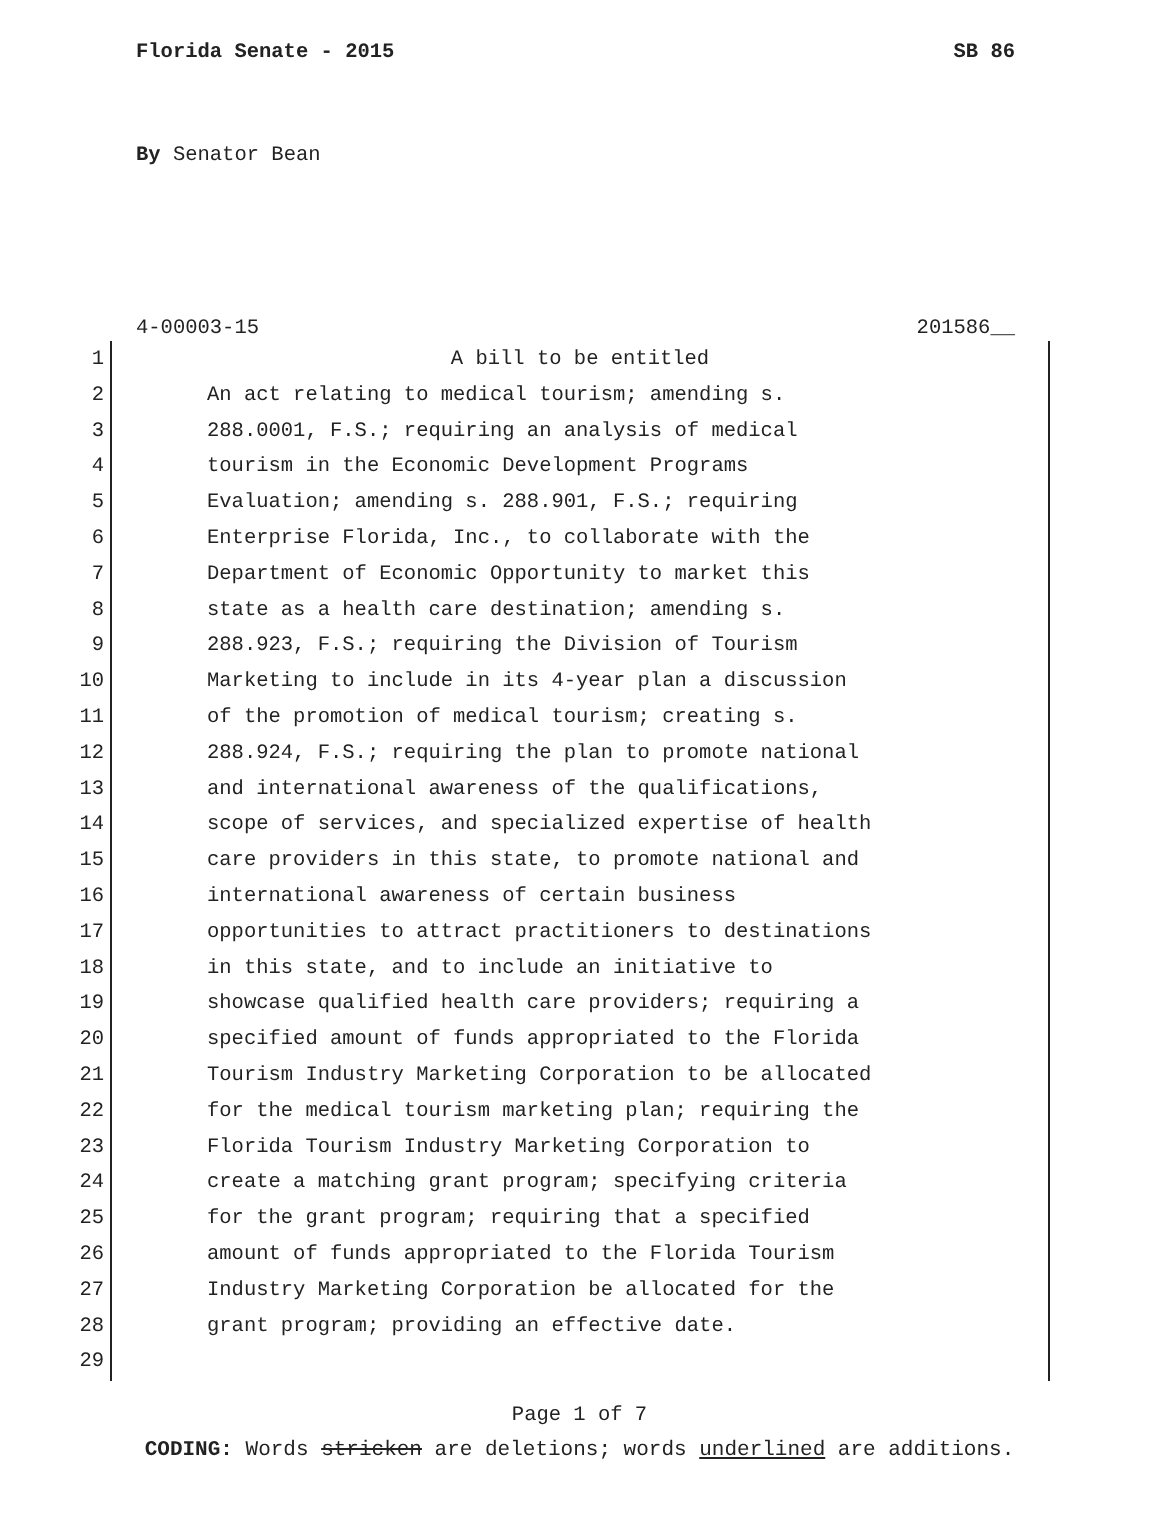Florida Senate - 2015 SB 86
By Senator Bean
4-00003-15 201586__
1 A bill to be entitled
2 An act relating to medical tourism; amending s.
3 288.0001, F.S.; requiring an analysis of medical
4 tourism in the Economic Development Programs
5 Evaluation; amending s. 288.901, F.S.; requiring
6 Enterprise Florida, Inc., to collaborate with the
7 Department of Economic Opportunity to market this
8 state as a health care destination; amending s.
9 288.923, F.S.; requiring the Division of Tourism
10 Marketing to include in its 4-year plan a discussion
11 of the promotion of medical tourism; creating s.
12 288.924, F.S.; requiring the plan to promote national
13 and international awareness of the qualifications,
14 scope of services, and specialized expertise of health
15 care providers in this state, to promote national and
16 international awareness of certain business
17 opportunities to attract practitioners to destinations
18 in this state, and to include an initiative to
19 showcase qualified health care providers; requiring a
20 specified amount of funds appropriated to the Florida
21 Tourism Industry Marketing Corporation to be allocated
22 for the medical tourism marketing plan; requiring the
23 Florida Tourism Industry Marketing Corporation to
24 create a matching grant program; specifying criteria
25 for the grant program; requiring that a specified
26 amount of funds appropriated to the Florida Tourism
27 Industry Marketing Corporation be allocated for the
28 grant program; providing an effective date.
29
Page 1 of 7
CODING: Words stricken are deletions; words underlined are additions.